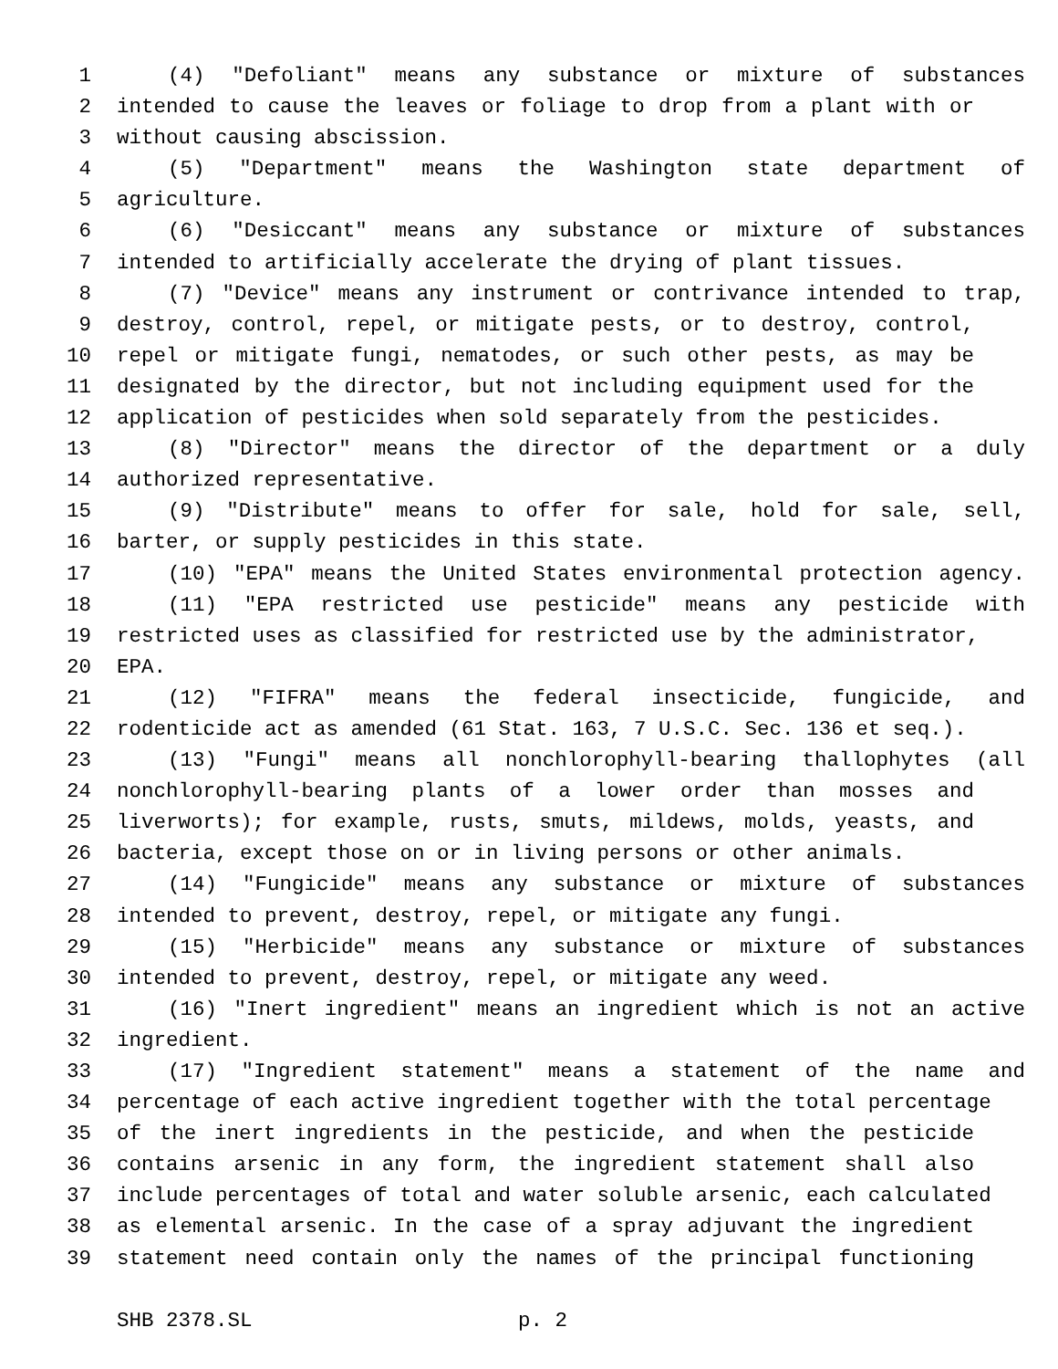1 (4) "Defoliant" means any substance or mixture of substances
2 intended to cause the leaves or foliage to drop from a plant with or
3 without causing abscission.
4 (5) "Department" means the Washington state department of
5 agriculture.
6 (6) "Desiccant" means any substance or mixture of substances
7 intended to artificially accelerate the drying of plant tissues.
8 (7) "Device" means any instrument or contrivance intended to trap,
9 destroy, control, repel, or mitigate pests, or to destroy, control,
10 repel or mitigate fungi, nematodes, or such other pests, as may be
11 designated by the director, but not including equipment used for the
12 application of pesticides when sold separately from the pesticides.
13 (8) "Director" means the director of the department or a duly
14 authorized representative.
15 (9) "Distribute" means to offer for sale, hold for sale, sell,
16 barter, or supply pesticides in this state.
17 (10) "EPA" means the United States environmental protection agency.
18 (11) "EPA restricted use pesticide" means any pesticide with
19 restricted uses as classified for restricted use by the administrator,
20 EPA.
21 (12) "FIFRA" means the federal insecticide, fungicide, and
22 rodenticide act as amended (61 Stat. 163, 7 U.S.C. Sec. 136 et seq.).
23 (13) "Fungi" means all nonchlorophyll-bearing thallophytes (all
24 nonchlorophyll-bearing plants of a lower order than mosses and
25 liverworts); for example, rusts, smuts, mildews, molds, yeasts, and
26 bacteria, except those on or in living persons or other animals.
27 (14) "Fungicide" means any substance or mixture of substances
28 intended to prevent, destroy, repel, or mitigate any fungi.
29 (15) "Herbicide" means any substance or mixture of substances
30 intended to prevent, destroy, repel, or mitigate any weed.
31 (16) "Inert ingredient" means an ingredient which is not an active
32 ingredient.
33 (17) "Ingredient statement" means a statement of the name and
34 percentage of each active ingredient together with the total percentage
35 of the inert ingredients in the pesticide, and when the pesticide
36 contains arsenic in any form, the ingredient statement shall also
37 include percentages of total and water soluble arsenic, each calculated
38 as elemental arsenic. In the case of a spray adjuvant the ingredient
39 statement need contain only the names of the principal functioning
SHB 2378.SL p. 2